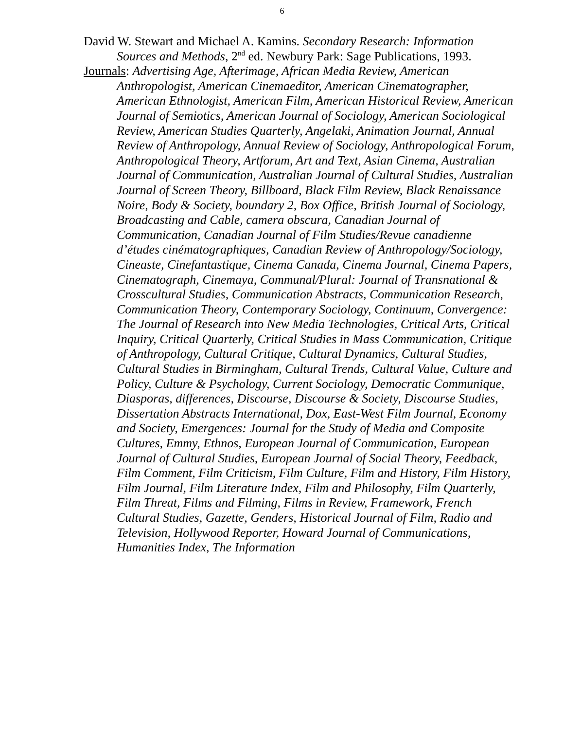6
David W. Stewart and Michael A. Kamins. Secondary Research: Information Sources and Methods, 2<sup>nd</sup> ed. Newbury Park: Sage Publications, 1993.
Journals: Advertising Age, Afterimage, African Media Review, American Anthropologist, American Cinemaeditor, American Cinematographer, American Ethnologist, American Film, American Historical Review, American Journal of Semiotics, American Journal of Sociology, American Sociological Review, American Studies Quarterly, Angelaki, Animation Journal, Annual Review of Anthropology, Annual Review of Sociology, Anthropological Forum, Anthropological Theory, Artforum, Art and Text, Asian Cinema, Australian Journal of Communication, Australian Journal of Cultural Studies, Australian Journal of Screen Theory, Billboard, Black Film Review, Black Renaissance Noire, Body & Society, boundary 2, Box Office, British Journal of Sociology, Broadcasting and Cable, camera obscura, Canadian Journal of Communication, Canadian Journal of Film Studies/Revue canadienne d’études cinématographiques, Canadian Review of Anthropology/Sociology, Cineaste, Cinefantastique, Cinema Canada, Cinema Journal, Cinema Papers, Cinematograph, Cinemaya, Communal/Plural: Journal of Transnational & Crosscultural Studies, Communication Abstracts, Communication Research, Communication Theory, Contemporary Sociology, Continuum, Convergence: The Journal of Research into New Media Technologies, Critical Arts, Critical Inquiry, Critical Quarterly, Critical Studies in Mass Communication, Critique of Anthropology, Cultural Critique, Cultural Dynamics, Cultural Studies, Cultural Studies in Birmingham, Cultural Trends, Cultural Value, Culture and Policy, Culture & Psychology, Current Sociology, Democratic Communique, Diasporas, differences, Discourse, Discourse & Society, Discourse Studies, Dissertation Abstracts International, Dox, East-West Film Journal, Economy and Society, Emergences: Journal for the Study of Media and Composite Cultures, Emmy, Ethnos, European Journal of Communication, European Journal of Cultural Studies, European Journal of Social Theory, Feedback, Film Comment, Film Criticism, Film Culture, Film and History, Film History, Film Journal, Film Literature Index, Film and Philosophy, Film Quarterly, Film Threat, Films and Filming, Films in Review, Framework, French Cultural Studies, Gazette, Genders, Historical Journal of Film, Radio and Television, Hollywood Reporter, Howard Journal of Communications, Humanities Index, The Information